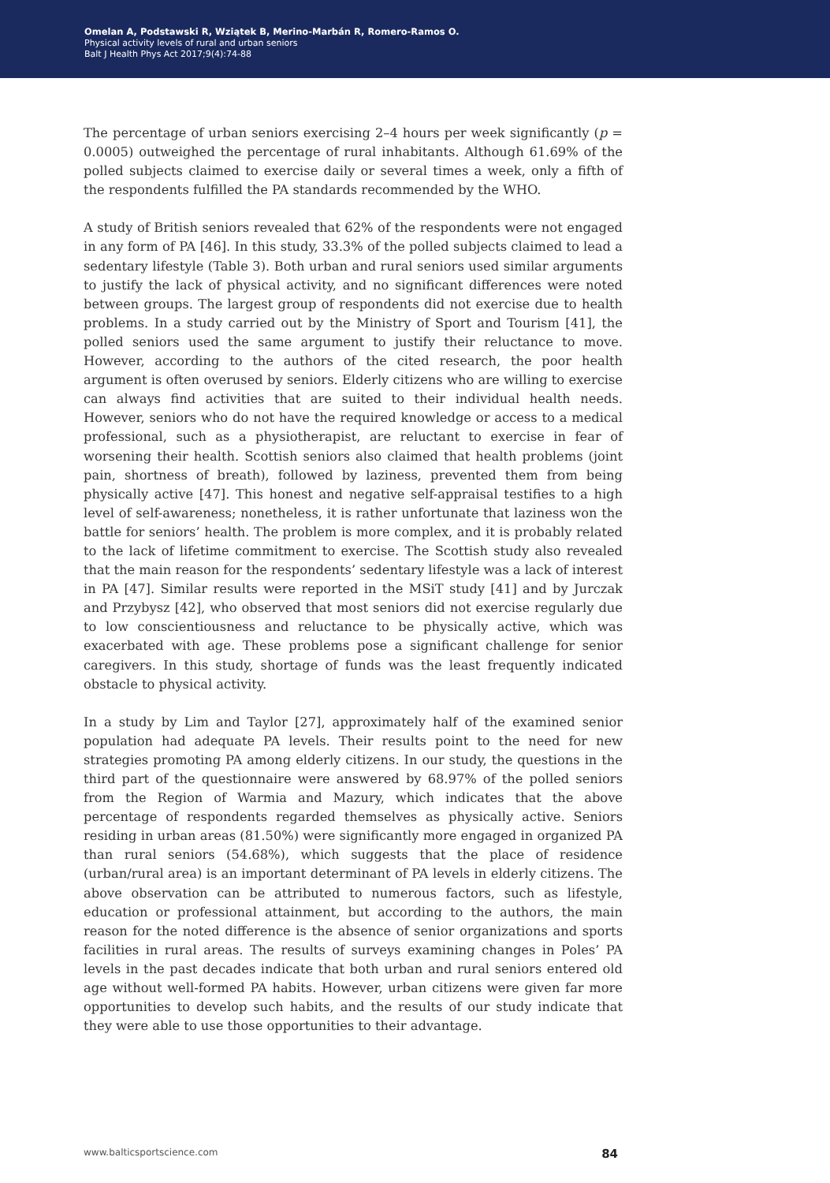Omelan A, Podstawski R, Wziątek B, Merino-Marbán R, Romero-Ramos O.
Physical activity levels of rural and urban seniors
Balt J Health Phys Act 2017;9(4):74-88
The percentage of urban seniors exercising 2–4 hours per week significantly (p = 0.0005) outweighed the percentage of rural inhabitants. Although 61.69% of the polled subjects claimed to exercise daily or several times a week, only a fifth of the respondents fulfilled the PA standards recommended by the WHO.
A study of British seniors revealed that 62% of the respondents were not engaged in any form of PA [46]. In this study, 33.3% of the polled subjects claimed to lead a sedentary lifestyle (Table 3). Both urban and rural seniors used similar arguments to justify the lack of physical activity, and no significant differences were noted between groups. The largest group of respondents did not exercise due to health problems. In a study carried out by the Ministry of Sport and Tourism [41], the polled seniors used the same argument to justify their reluctance to move. However, according to the authors of the cited research, the poor health argument is often overused by seniors. Elderly citizens who are willing to exercise can always find activities that are suited to their individual health needs. However, seniors who do not have the required knowledge or access to a medical professional, such as a physiotherapist, are reluctant to exercise in fear of worsening their health. Scottish seniors also claimed that health problems (joint pain, shortness of breath), followed by laziness, prevented them from being physically active [47]. This honest and negative self-appraisal testifies to a high level of self-awareness; nonetheless, it is rather unfortunate that laziness won the battle for seniors’ health. The problem is more complex, and it is probably related to the lack of lifetime commitment to exercise. The Scottish study also revealed that the main reason for the respondents’ sedentary lifestyle was a lack of interest in PA [47]. Similar results were reported in the MSiT study [41] and by Jurczak and Przybysz [42], who observed that most seniors did not exercise regularly due to low conscientiousness and reluctance to be physically active, which was exacerbated with age. These problems pose a significant challenge for senior caregivers. In this study, shortage of funds was the least frequently indicated obstacle to physical activity.
In a study by Lim and Taylor [27], approximately half of the examined senior population had adequate PA levels. Their results point to the need for new strategies promoting PA among elderly citizens. In our study, the questions in the third part of the questionnaire were answered by 68.97% of the polled seniors from the Region of Warmia and Mazury, which indicates that the above percentage of respondents regarded themselves as physically active. Seniors residing in urban areas (81.50%) were significantly more engaged in organized PA than rural seniors (54.68%), which suggests that the place of residence (urban/rural area) is an important determinant of PA levels in elderly citizens. The above observation can be attributed to numerous factors, such as lifestyle, education or professional attainment, but according to the authors, the main reason for the noted difference is the absence of senior organizations and sports facilities in rural areas. The results of surveys examining changes in Poles’ PA levels in the past decades indicate that both urban and rural seniors entered old age without well-formed PA habits. However, urban citizens were given far more opportunities to develop such habits, and the results of our study indicate that they were able to use those opportunities to their advantage.
www.balticsportscience.com 84